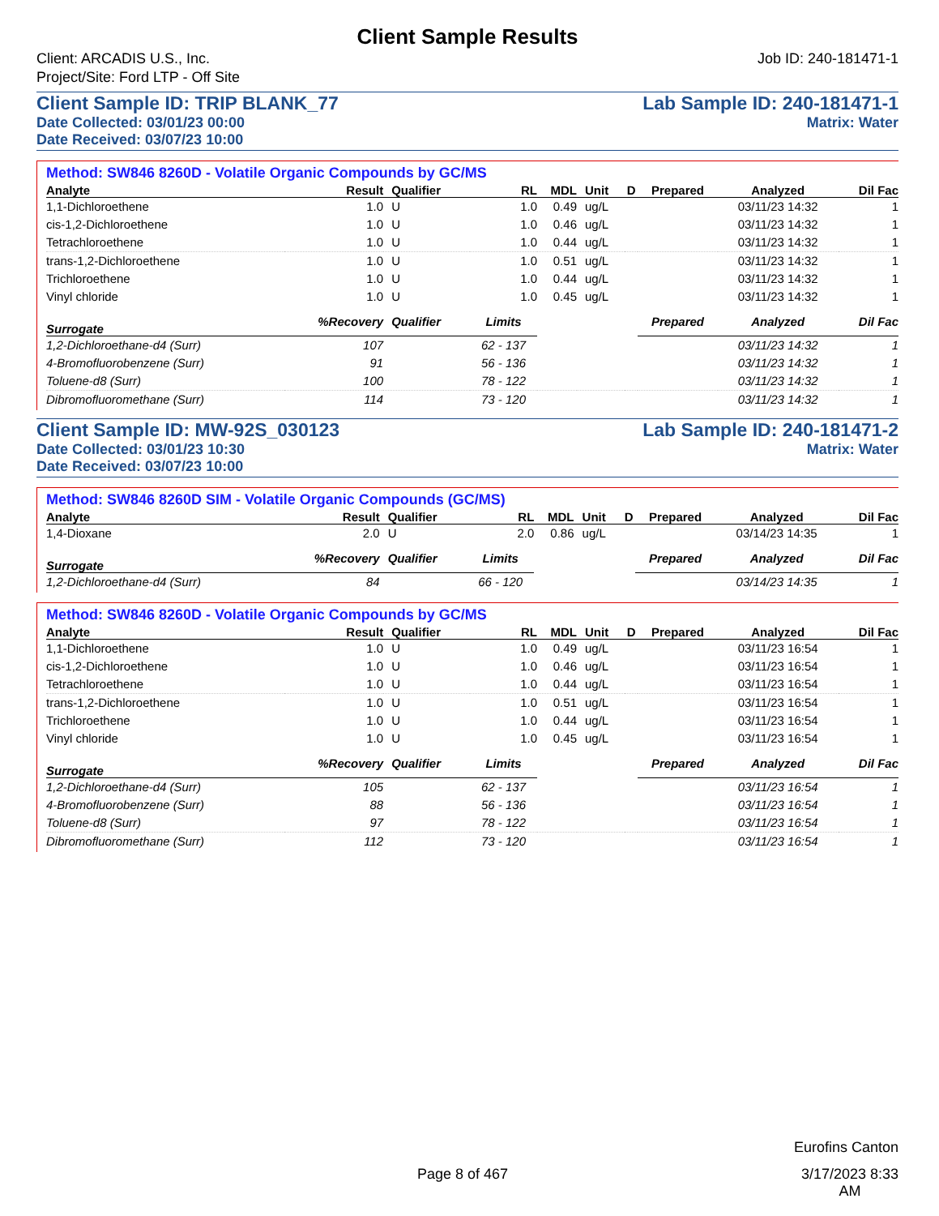Client Sample Results
Client: ARCADIS U.S., Inc.
Project/Site: Ford LTP - Off Site
Job ID: 240-181471-1
Client Sample ID: TRIP BLANK_77 Lab Sample ID: 240-181471-1
Date Collected: 03/01/23 00:00 Matrix: Water
Date Received: 03/07/23 10:00
Method: SW846 8260D - Volatile Organic Compounds by GC/MS
| Analyte | Result | Qualifier | RL | MDL | Unit | D | Prepared | Analyzed | Dil Fac |
| --- | --- | --- | --- | --- | --- | --- | --- | --- | --- |
| 1,1-Dichloroethene | 1.0 | U | 1.0 | 0.49 | ug/L | | | 03/11/23 14:32 | 1 |
| cis-1,2-Dichloroethene | 1.0 | U | 1.0 | 0.46 | ug/L | | | 03/11/23 14:32 | 1 |
| Tetrachloroethene | 1.0 | U | 1.0 | 0.44 | ug/L | | | 03/11/23 14:32 | 1 |
| trans-1,2-Dichloroethene | 1.0 | U | 1.0 | 0.51 | ug/L | | | 03/11/23 14:32 | 1 |
| Trichloroethene | 1.0 | U | 1.0 | 0.44 | ug/L | | | 03/11/23 14:32 | 1 |
| Vinyl chloride | 1.0 | U | 1.0 | 0.45 | ug/L | | | 03/11/23 14:32 | 1 |
| Surrogate | %Recovery | Qualifier | Limits | | | | Prepared | Analyzed | Dil Fac |
| 1,2-Dichloroethane-d4 (Surr) | 107 | | 62 - 137 | | | | | 03/11/23 14:32 | 1 |
| 4-Bromofluorobenzene (Surr) | 91 | | 56 - 136 | | | | | 03/11/23 14:32 | 1 |
| Toluene-d8 (Surr) | 100 | | 78 - 122 | | | | | 03/11/23 14:32 | 1 |
| Dibromofluoromethane (Surr) | 114 | | 73 - 120 | | | | | 03/11/23 14:32 | 1 |
Client Sample ID: MW-92S_030123 Lab Sample ID: 240-181471-2
Date Collected: 03/01/23 10:30 Matrix: Water
Date Received: 03/07/23 10:00
Method: SW846 8260D SIM - Volatile Organic Compounds (GC/MS)
| Analyte | Result | Qualifier | RL | MDL | Unit | D | Prepared | Analyzed | Dil Fac |
| --- | --- | --- | --- | --- | --- | --- | --- | --- | --- |
| 1,4-Dioxane | 2.0 | U | 2.0 | 0.86 | ug/L | | | 03/14/23 14:35 | 1 |
| Surrogate | %Recovery | Qualifier | Limits | | | | Prepared | Analyzed | Dil Fac |
| 1,2-Dichloroethane-d4 (Surr) | 84 | | 66 - 120 | | | | | 03/14/23 14:35 | 1 |
Method: SW846 8260D - Volatile Organic Compounds by GC/MS
| Analyte | Result | Qualifier | RL | MDL | Unit | D | Prepared | Analyzed | Dil Fac |
| --- | --- | --- | --- | --- | --- | --- | --- | --- | --- |
| 1,1-Dichloroethene | 1.0 | U | 1.0 | 0.49 | ug/L | | | 03/11/23 16:54 | 1 |
| cis-1,2-Dichloroethene | 1.0 | U | 1.0 | 0.46 | ug/L | | | 03/11/23 16:54 | 1 |
| Tetrachloroethene | 1.0 | U | 1.0 | 0.44 | ug/L | | | 03/11/23 16:54 | 1 |
| trans-1,2-Dichloroethene | 1.0 | U | 1.0 | 0.51 | ug/L | | | 03/11/23 16:54 | 1 |
| Trichloroethene | 1.0 | U | 1.0 | 0.44 | ug/L | | | 03/11/23 16:54 | 1 |
| Vinyl chloride | 1.0 | U | 1.0 | 0.45 | ug/L | | | 03/11/23 16:54 | 1 |
| Surrogate | %Recovery | Qualifier | Limits | | | | Prepared | Analyzed | Dil Fac |
| 1,2-Dichloroethane-d4 (Surr) | 105 | | 62 - 137 | | | | | 03/11/23 16:54 | 1 |
| 4-Bromofluorobenzene (Surr) | 88 | | 56 - 136 | | | | | 03/11/23 16:54 | 1 |
| Toluene-d8 (Surr) | 97 | | 78 - 122 | | | | | 03/11/23 16:54 | 1 |
| Dibromofluoromethane (Surr) | 112 | | 73 - 120 | | | | | 03/11/23 16:54 | 1 |
Eurofins Canton
Page 8 of 467 3/17/2023 8:33
AM